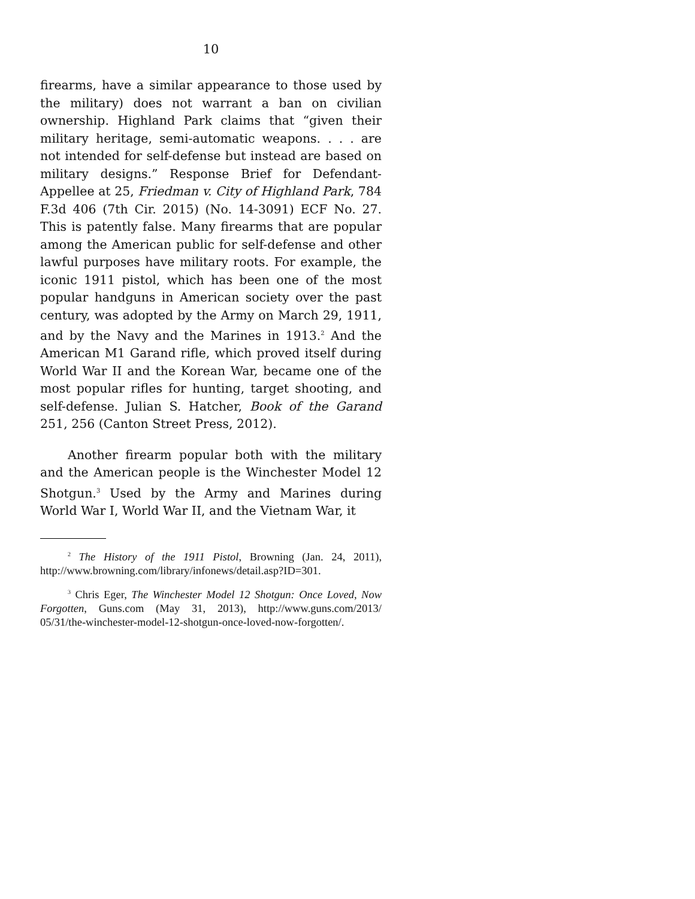10
firearms, have a similar appearance to those used by the military) does not warrant a ban on civilian ownership. Highland Park claims that “given their military heritage, semi-automatic weapons. . . . are not intended for self-defense but instead are based on military designs.” Response Brief for Defendant-Appellee at 25, Friedman v. City of Highland Park, 784 F.3d 406 (7th Cir. 2015) (No. 14-3091) ECF No. 27. This is patently false. Many firearms that are popular among the American public for self-defense and other lawful purposes have military roots. For example, the iconic 1911 pistol, which has been one of the most popular handguns in American society over the past century, was adopted by the Army on March 29, 1911, and by the Navy and the Marines in 1913.<sup>2</sup> And the American M1 Garand rifle, which proved itself during World War II and the Korean War, became one of the most popular rifles for hunting, target shooting, and self-defense. Julian S. Hatcher, Book of the Garand 251, 256 (Canton Street Press, 2012).
Another firearm popular both with the military and the American people is the Winchester Model 12 Shotgun.<sup>3</sup> Used by the Army and Marines during World War I, World War II, and the Vietnam War, it
<sup>2</sup> The History of the 1911 Pistol, Browning (Jan. 24, 2011), http://www.browning.com/library/infonews/detail.asp?ID=301.
<sup>3</sup> Chris Eger, The Winchester Model 12 Shotgun: Once Loved, Now Forgotten, Guns.com (May 31, 2013), http://www.guns.com/2013/ 05/31/the-winchester-model-12-shotgun-once-loved-now-forgotten/.